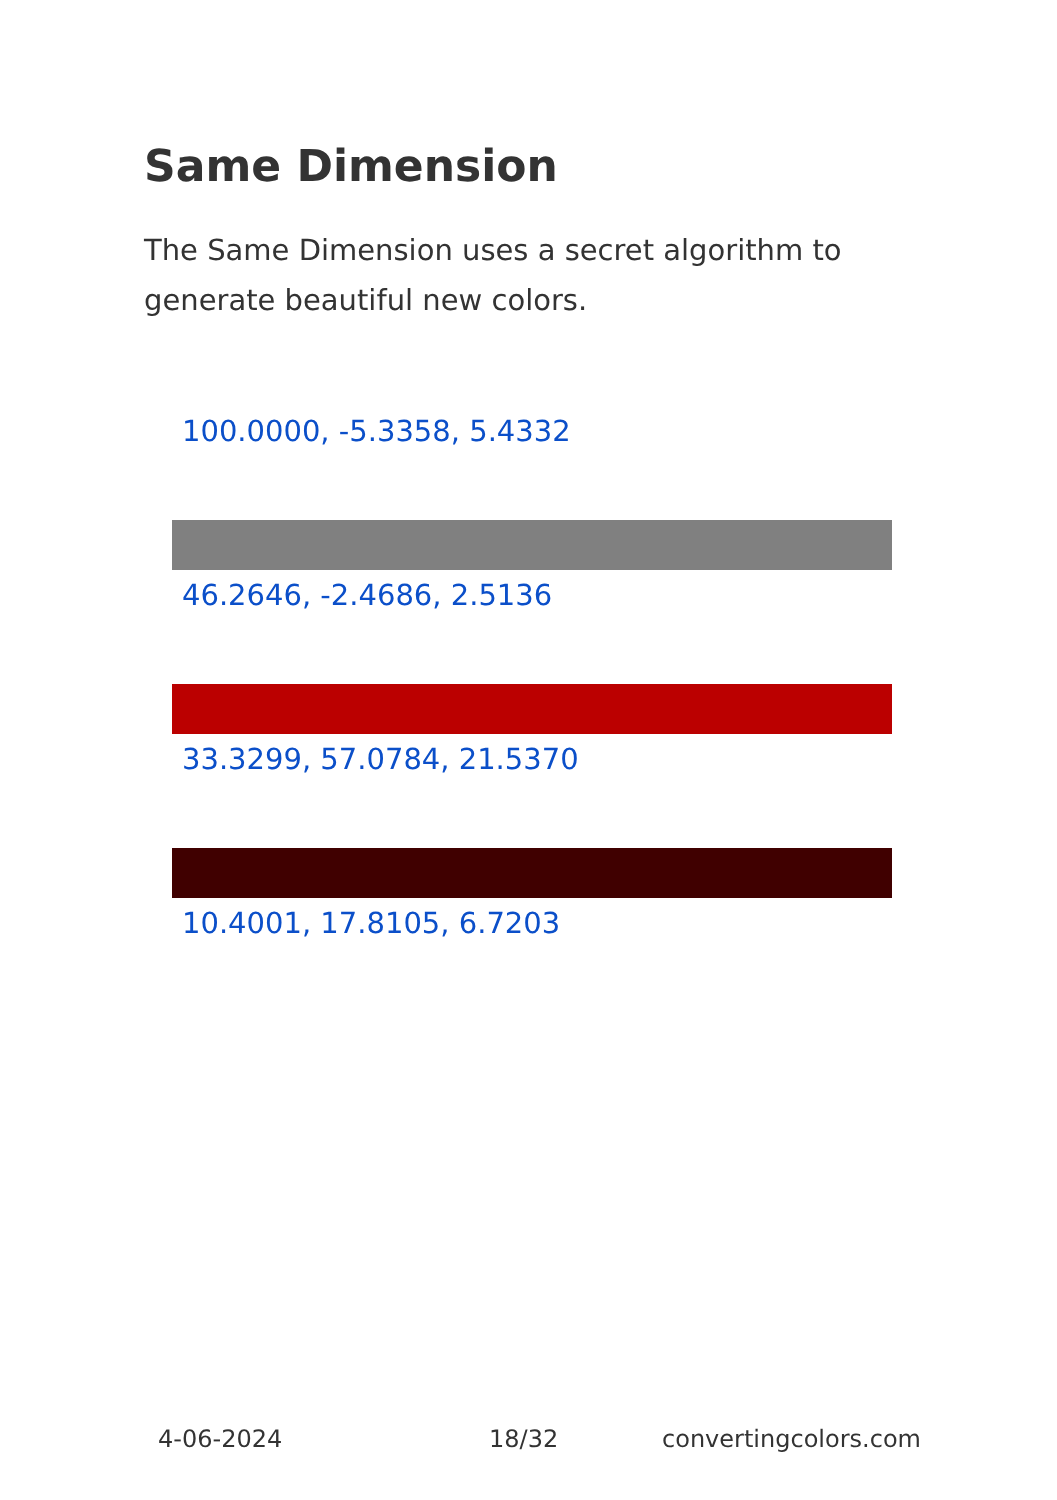Same Dimension
The Same Dimension uses a secret algorithm to generate beautiful new colors.
100.0000, -5.3358, 5.4332
46.2646, -2.4686, 2.5136
33.3299, 57.0784, 21.5370
10.4001, 17.8105, 6.7203
4-06-2024 18/32 convertingcolors.com